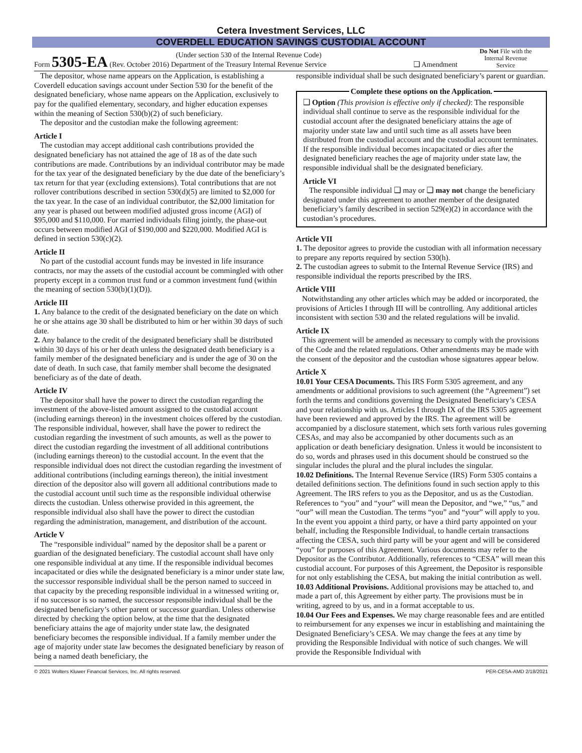Cetera Investment Services, LLC
COVERDELL EDUCATION SAVINGS CUSTODIAL ACCOUNT
Form 5305-EA (Rev. October 2016) (Under section 530 of the Internal Revenue Code)
Department of the Treasury Internal Revenue Service
❑ Amendment
Do Not File with the Internal Revenue Service
The depositor, whose name appears on the Application, is establishing a Coverdell education savings account under Section 530 for the benefit of the designated beneficiary, whose name appears on the Application, exclusively to pay for the qualified elementary, secondary, and higher education expenses within the meaning of Section 530(b)(2) of such beneficiary.
The depositor and the custodian make the following agreement:
Article I
The custodian may accept additional cash contributions provided the designated beneficiary has not attained the age of 18 as of the date such contributions are made. Contributions by an individual contributor may be made for the tax year of the designated beneficiary by the due date of the beneficiary’s tax return for that year (excluding extensions). Total contributions that are not rollover contributions described in section 530(d)(5) are limited to $2,000 for the tax year. In the case of an individual contributor, the $2,000 limitation for any year is phased out between modified adjusted gross income (AGI) of $95,000 and $110,000. For married individuals filing jointly, the phase-out occurs between modified AGI of $190,000 and $220,000. Modified AGI is defined in section 530(c)(2).
Article II
No part of the custodial account funds may be invested in life insurance contracts, nor may the assets of the custodial account be commingled with other property except in a common trust fund or a common investment fund (within the meaning of section 530(b)(1)(D)).
Article III
1. Any balance to the credit of the designated beneficiary on the date on which he or she attains age 30 shall be distributed to him or her within 30 days of such date.
2. Any balance to the credit of the designated beneficiary shall be distributed within 30 days of his or her death unless the designated death beneficiary is a family member of the designated beneficiary and is under the age of 30 on the date of death. In such case, that family member shall become the designated beneficiary as of the date of death.
Article IV
The depositor shall have the power to direct the custodian regarding the investment of the above-listed amount assigned to the custodial account (including earnings thereon) in the investment choices offered by the custodian. The responsible individual, however, shall have the power to redirect the custodian regarding the investment of such amounts, as well as the power to direct the custodian regarding the investment of all additional contributions (including earnings thereon) to the custodial account. In the event that the responsible individual does not direct the custodian regarding the investment of additional contributions (including earnings thereon), the initial investment direction of the depositor also will govern all additional contributions made to the custodial account until such time as the responsible individual otherwise directs the custodian. Unless otherwise provided in this agreement, the responsible individual also shall have the power to direct the custodian regarding the administration, management, and distribution of the account.
Article V
The “responsible individual” named by the depositor shall be a parent or guardian of the designated beneficiary. The custodial account shall have only one responsible individual at any time. If the responsible individual becomes incapacitated or dies while the designated beneficiary is a minor under state law, the successor responsible individual shall be the person named to succeed in that capacity by the preceding responsible individual in a witnessed writing or, if no successor is so named, the successor responsible individual shall be the designated beneficiary’s other parent or successor guardian. Unless otherwise directed by checking the option below, at the time that the designated beneficiary attains the age of majority under state law, the designated beneficiary becomes the responsible individual. If a family member under the age of majority under state law becomes the designated beneficiary by reason of being a named death beneficiary, the
responsible individual shall be such designated beneficiary’s parent or guardian.
Complete these options on the Application.
❑ Option (This provision is effective only if checked): The responsible individual shall continue to serve as the responsible individual for the custodial account after the designated beneficiary attains the age of majority under state law and until such time as all assets have been distributed from the custodial account and the custodial account terminates. If the responsible individual becomes incapacitated or dies after the designated beneficiary reaches the age of majority under state law, the responsible individual shall be the designated beneficiary.
Article VI
The responsible individual ❑ may or ❑ may not change the beneficiary designated under this agreement to another member of the designated beneficiary’s family described in section 529(e)(2) in accordance with the custodian’s procedures.
Article VII
1. The depositor agrees to provide the custodian with all information necessary to prepare any reports required by section 530(h).
2. The custodian agrees to submit to the Internal Revenue Service (IRS) and responsible individual the reports prescribed by the IRS.
Article VIII
Notwithstanding any other articles which may be added or incorporated, the provisions of Articles I through III will be controlling. Any additional articles inconsistent with section 530 and the related regulations will be invalid.
Article IX
This agreement will be amended as necessary to comply with the provisions of the Code and the related regulations. Other amendments may be made with the consent of the depositor and the custodian whose signatures appear below.
Article X
10.01 Your CESA Documents. This IRS Form 5305 agreement, and any amendments or additional provisions to such agreement (the “Agreement”) set forth the terms and conditions governing the Designated Beneficiary’s CESA and your relationship with us. Articles I through IX of the IRS 5305 agreement have been reviewed and approved by the IRS. The agreement will be accompanied by a disclosure statement, which sets forth various rules governing CESAs, and may also be accompanied by other documents such as an application or death beneficiary designation. Unless it would be inconsistent to do so, words and phrases used in this document should be construed so the singular includes the plural and the plural includes the singular.
10.02 Definitions. The Internal Revenue Service (IRS) Form 5305 contains a detailed definitions section. The definitions found in such section apply to this Agreement. The IRS refers to you as the Depositor, and us as the Custodian. References to “you” and “your” will mean the Depositor, and “we,” “us,” and “our” will mean the Custodian. The terms “you” and “your” will apply to you. In the event you appoint a third party, or have a third party appointed on your behalf, including the Responsible Individual, to handle certain transactions affecting the CESA, such third party will be your agent and will be considered “you” for purposes of this Agreement. Various documents may refer to the Depositor as the Contributor. Additionally, references to “CESA” will mean this custodial account. For purposes of this Agreement, the Depositor is responsible for not only establishing the CESA, but making the initial contribution as well.
10.03 Additional Provisions. Additional provisions may be attached to, and made a part of, this Agreement by either party. The provisions must be in writing, agreed to by us, and in a format acceptable to us.
10.04 Our Fees and Expenses. We may charge reasonable fees and are entitled to reimbursement for any expenses we incur in establishing and maintaining the Designated Beneficiary’s CESA. We may change the fees at any time by providing the Responsible Individual with notice of such changes. We will provide the Responsible Individual with
© 2021 Wolters Kluwer Financial Services, Inc. All rights reserved. PER-CESA-AMD 2/18/2021